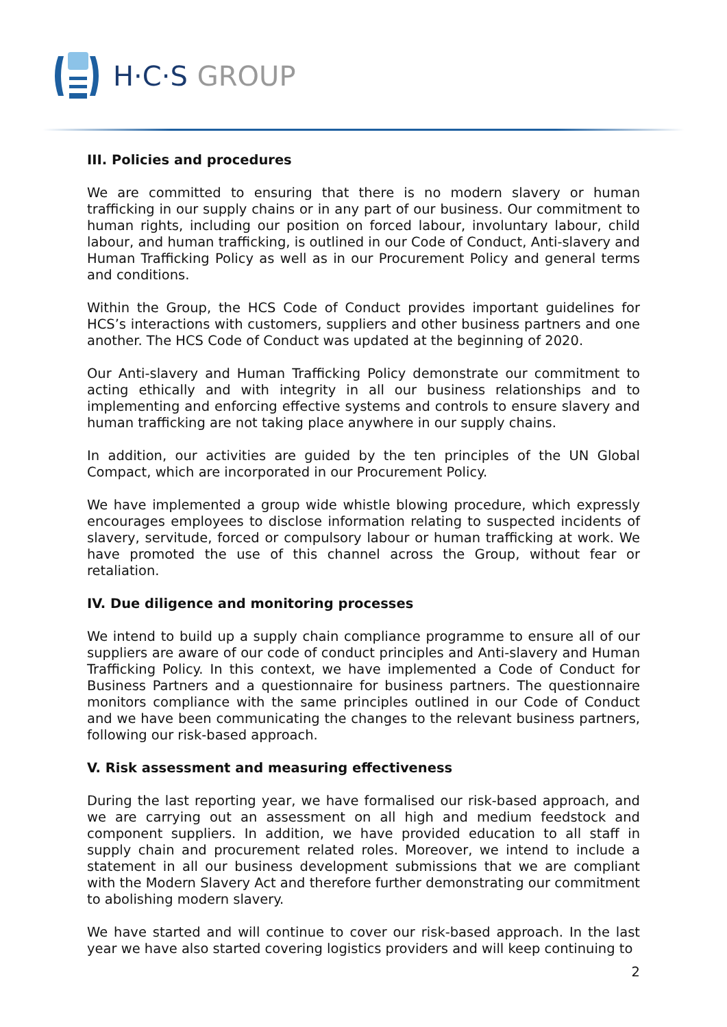H·C·S GROUP
III. Policies and procedures
We are committed to ensuring that there is no modern slavery or human trafficking in our supply chains or in any part of our business. Our commitment to human rights, including our position on forced labour, involuntary labour, child labour, and human trafficking, is outlined in our Code of Conduct, Anti-slavery and Human Trafficking Policy as well as in our Procurement Policy and general terms and conditions.
Within the Group, the HCS Code of Conduct provides important guidelines for HCS’s interactions with customers, suppliers and other business partners and one another. The HCS Code of Conduct was updated at the beginning of 2020.
Our Anti-slavery and Human Trafficking Policy demonstrate our commitment to acting ethically and with integrity in all our business relationships and to implementing and enforcing effective systems and controls to ensure slavery and human trafficking are not taking place anywhere in our supply chains.
In addition, our activities are guided by the ten principles of the UN Global Compact, which are incorporated in our Procurement Policy.
We have implemented a group wide whistle blowing procedure, which expressly encourages employees to disclose information relating to suspected incidents of slavery, servitude, forced or compulsory labour or human trafficking at work. We have promoted the use of this channel across the Group, without fear or retaliation.
IV. Due diligence and monitoring processes
We intend to build up a supply chain compliance programme to ensure all of our suppliers are aware of our code of conduct principles and Anti-slavery and Human Trafficking Policy. In this context, we have implemented a Code of Conduct for Business Partners and a questionnaire for business partners. The questionnaire monitors compliance with the same principles outlined in our Code of Conduct and we have been communicating the changes to the relevant business partners, following our risk-based approach.
V. Risk assessment and measuring effectiveness
During the last reporting year, we have formalised our risk-based approach, and we are carrying out an assessment on all high and medium feedstock and component suppliers. In addition, we have provided education to all staff in supply chain and procurement related roles. Moreover, we intend to include a statement in all our business development submissions that we are compliant with the Modern Slavery Act and therefore further demonstrating our commitment to abolishing modern slavery.
We have started and will continue to cover our risk-based approach. In the last year we have also started covering logistics providers and will keep continuing to
2